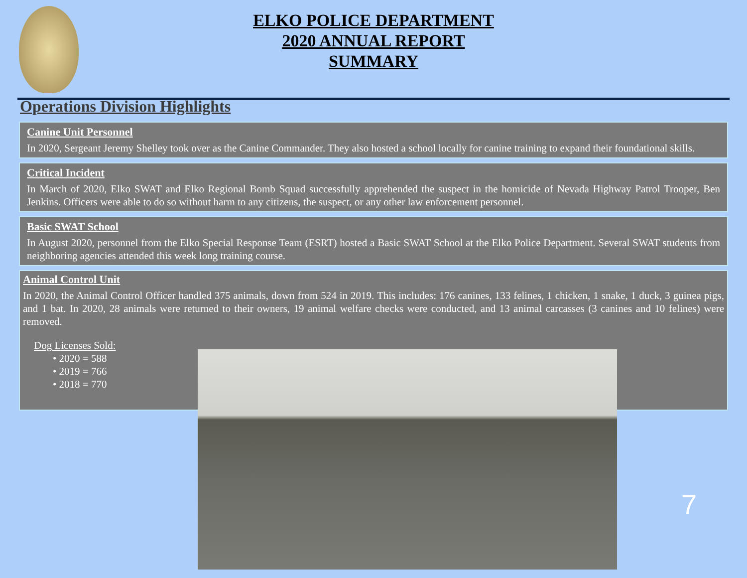ELKO POLICE DEPARTMENT
2020 ANNUAL REPORT
SUMMARY
Operations Division Highlights
Canine Unit Personnel
In 2020, Sergeant Jeremy Shelley took over as the Canine Commander. They also hosted a school locally for canine training to expand their foundational skills.
Critical Incident
In March of 2020, Elko SWAT and Elko Regional Bomb Squad successfully apprehended the suspect in the homicide of Nevada Highway Patrol Trooper, Ben Jenkins. Officers were able to do so without harm to any citizens, the suspect, or any other law enforcement personnel.
Basic SWAT School
In August 2020, personnel from the Elko Special Response Team (ESRT) hosted a Basic SWAT School at the Elko Police Department. Several SWAT students from neighboring agencies attended this week long training course.
Animal Control Unit
In 2020, the Animal Control Officer handled 375 animals, down from 524 in 2019. This includes: 176 canines, 133 felines, 1 chicken, 1 snake, 1 duck, 3 guinea pigs, and 1 bat. In 2020, 28 animals were returned to their owners, 19 animal welfare checks were conducted, and 13 animal carcasses (3 canines and 10 felines) were removed.
Dog Licenses Sold:
• 2020 = 588
• 2019 = 766
• 2018 = 770
7